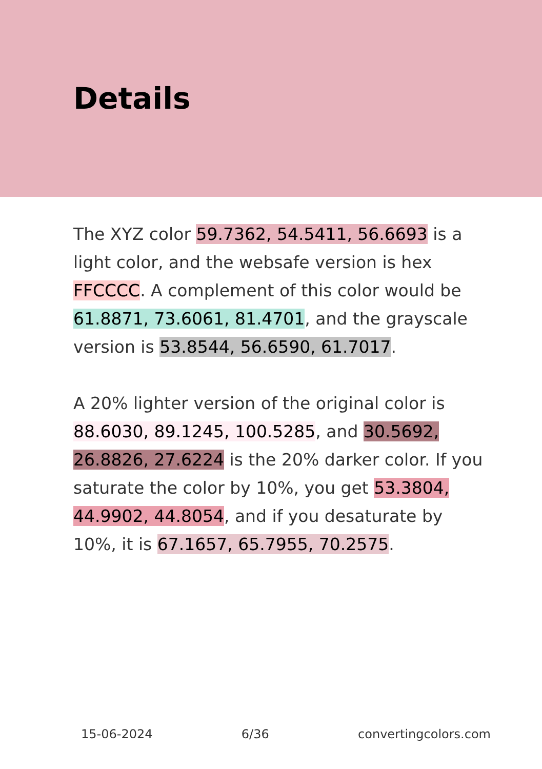Details
The XYZ color 59.7362, 54.5411, 56.6693 is a light color, and the websafe version is hex FFCCCC. A complement of this color would be 61.8871, 73.6061, 81.4701, and the grayscale version is 53.8544, 56.6590, 61.7017.
A 20% lighter version of the original color is 88.6030, 89.1245, 100.5285, and 30.5692, 26.8826, 27.6224 is the 20% darker color. If you saturate the color by 10%, you get 53.3804, 44.9902, 44.8054, and if you desaturate by 10%, it is 67.1657, 65.7955, 70.2575.
15-06-2024 6/36 convertingcolors.com